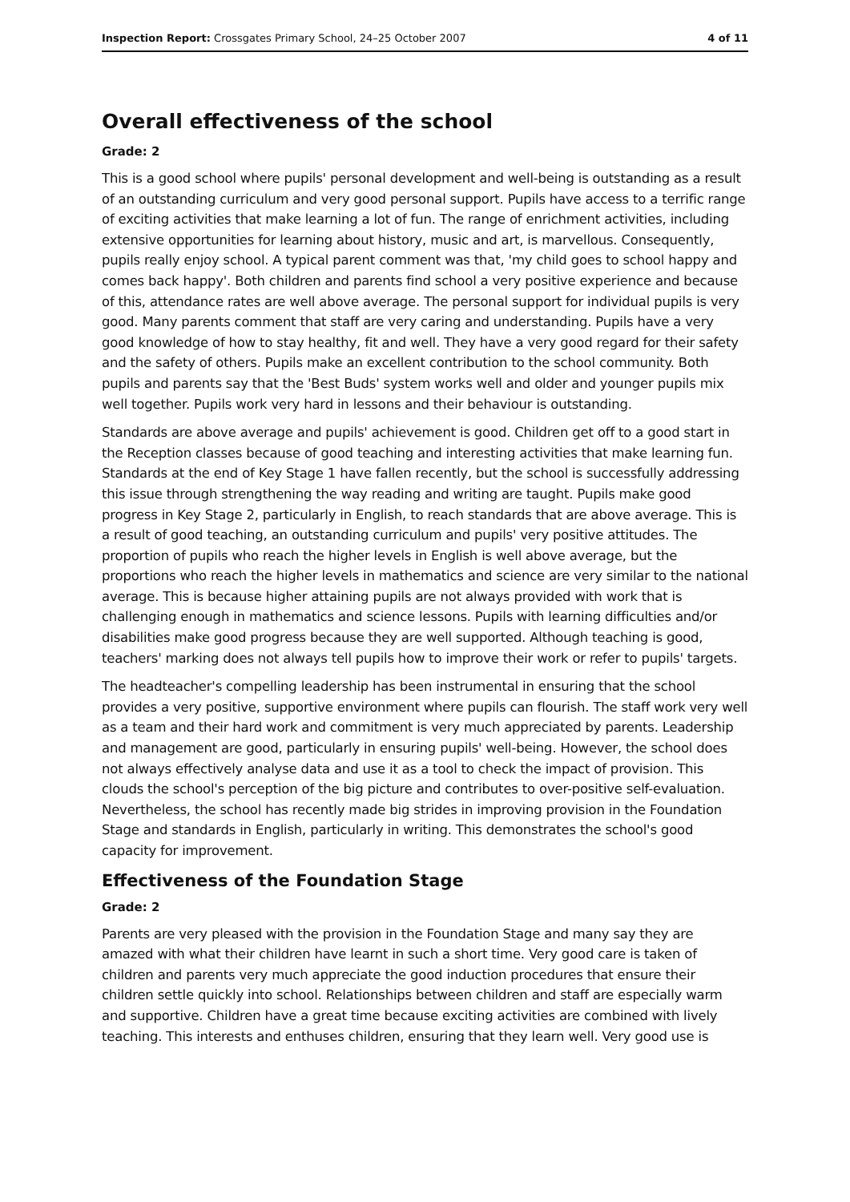Inspection Report: Crossgates Primary School, 24–25 October 2007 4 of 11
Overall effectiveness of the school
Grade: 2
This is a good school where pupils' personal development and well-being is outstanding as a result of an outstanding curriculum and very good personal support. Pupils have access to a terrific range of exciting activities that make learning a lot of fun. The range of enrichment activities, including extensive opportunities for learning about history, music and art, is marvellous. Consequently, pupils really enjoy school. A typical parent comment was that, 'my child goes to school happy and comes back happy'. Both children and parents find school a very positive experience and because of this, attendance rates are well above average. The personal support for individual pupils is very good. Many parents comment that staff are very caring and understanding. Pupils have a very good knowledge of how to stay healthy, fit and well. They have a very good regard for their safety and the safety of others. Pupils make an excellent contribution to the school community. Both pupils and parents say that the 'Best Buds' system works well and older and younger pupils mix well together. Pupils work very hard in lessons and their behaviour is outstanding.
Standards are above average and pupils' achievement is good. Children get off to a good start in the Reception classes because of good teaching and interesting activities that make learning fun. Standards at the end of Key Stage 1 have fallen recently, but the school is successfully addressing this issue through strengthening the way reading and writing are taught. Pupils make good progress in Key Stage 2, particularly in English, to reach standards that are above average. This is a result of good teaching, an outstanding curriculum and pupils' very positive attitudes. The proportion of pupils who reach the higher levels in English is well above average, but the proportions who reach the higher levels in mathematics and science are very similar to the national average. This is because higher attaining pupils are not always provided with work that is challenging enough in mathematics and science lessons. Pupils with learning difficulties and/or disabilities make good progress because they are well supported. Although teaching is good, teachers' marking does not always tell pupils how to improve their work or refer to pupils' targets.
The headteacher's compelling leadership has been instrumental in ensuring that the school provides a very positive, supportive environment where pupils can flourish. The staff work very well as a team and their hard work and commitment is very much appreciated by parents. Leadership and management are good, particularly in ensuring pupils' well-being. However, the school does not always effectively analyse data and use it as a tool to check the impact of provision. This clouds the school's perception of the big picture and contributes to over-positive self-evaluation. Nevertheless, the school has recently made big strides in improving provision in the Foundation Stage and standards in English, particularly in writing. This demonstrates the school's good capacity for improvement.
Effectiveness of the Foundation Stage
Grade: 2
Parents are very pleased with the provision in the Foundation Stage and many say they are amazed with what their children have learnt in such a short time. Very good care is taken of children and parents very much appreciate the good induction procedures that ensure their children settle quickly into school. Relationships between children and staff are especially warm and supportive. Children have a great time because exciting activities are combined with lively teaching. This interests and enthuses children, ensuring that they learn well. Very good use is